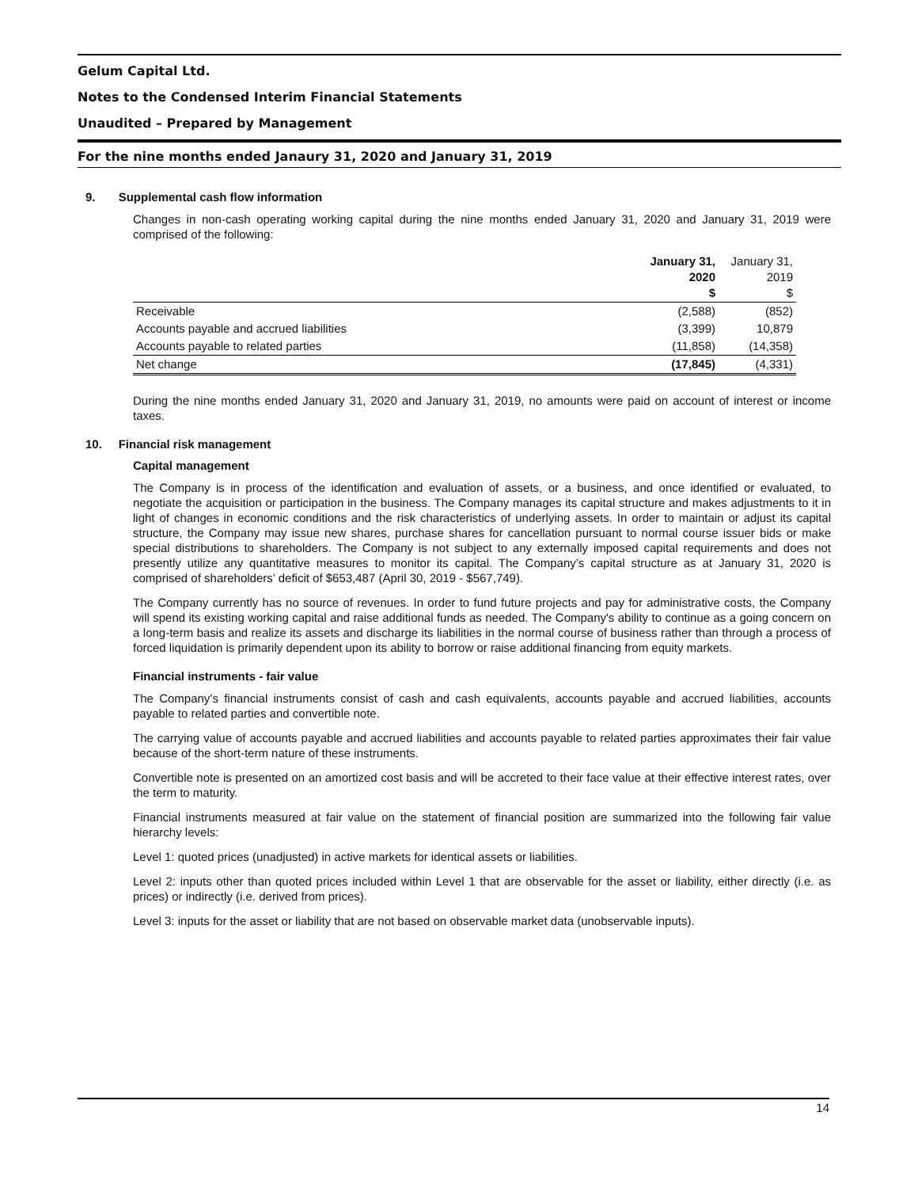Gelum Capital Ltd.
Notes to the Condensed Interim Financial Statements
Unaudited – Prepared by Management
For the nine months ended Janaury 31, 2020 and January 31, 2019
9. Supplemental cash flow information
Changes in non-cash operating working capital during the nine months ended January 31, 2020 and January 31, 2019 were comprised of the following:
| | January 31, 2020 $ | January 31, 2019 $ |
| --- | --- | --- |
| Receivable | (2,588) | (852) |
| Accounts payable and accrued liabilities | (3,399) | 10,879 |
| Accounts payable to related parties | (11,858) | (14,358) |
| Net change | (17,845) | (4,331) |
During the nine months ended January 31, 2020 and January 31, 2019, no amounts were paid on account of interest or income taxes.
10. Financial risk management
Capital management
The Company is in process of the identification and evaluation of assets, or a business, and once identified or evaluated, to negotiate the acquisition or participation in the business. The Company manages its capital structure and makes adjustments to it in light of changes in economic conditions and the risk characteristics of underlying assets. In order to maintain or adjust its capital structure, the Company may issue new shares, purchase shares for cancellation pursuant to normal course issuer bids or make special distributions to shareholders. The Company is not subject to any externally imposed capital requirements and does not presently utilize any quantitative measures to monitor its capital. The Company’s capital structure as at January 31, 2020 is comprised of shareholders’ deficit of $653,487 (April 30, 2019 - $567,749).
The Company currently has no source of revenues. In order to fund future projects and pay for administrative costs, the Company will spend its existing working capital and raise additional funds as needed. The Company's ability to continue as a going concern on a long-term basis and realize its assets and discharge its liabilities in the normal course of business rather than through a process of forced liquidation is primarily dependent upon its ability to borrow or raise additional financing from equity markets.
Financial instruments - fair value
The Company’s financial instruments consist of cash and cash equivalents, accounts payable and accrued liabilities, accounts payable to related parties and convertible note.
The carrying value of accounts payable and accrued liabilities and accounts payable to related parties approximates their fair value because of the short-term nature of these instruments.
Convertible note is presented on an amortized cost basis and will be accreted to their face value at their effective interest rates, over the term to maturity.
Financial instruments measured at fair value on the statement of financial position are summarized into the following fair value hierarchy levels:
Level 1: quoted prices (unadjusted) in active markets for identical assets or liabilities.
Level 2: inputs other than quoted prices included within Level 1 that are observable for the asset or liability, either directly (i.e. as prices) or indirectly (i.e. derived from prices).
Level 3: inputs for the asset or liability that are not based on observable market data (unobservable inputs).
14